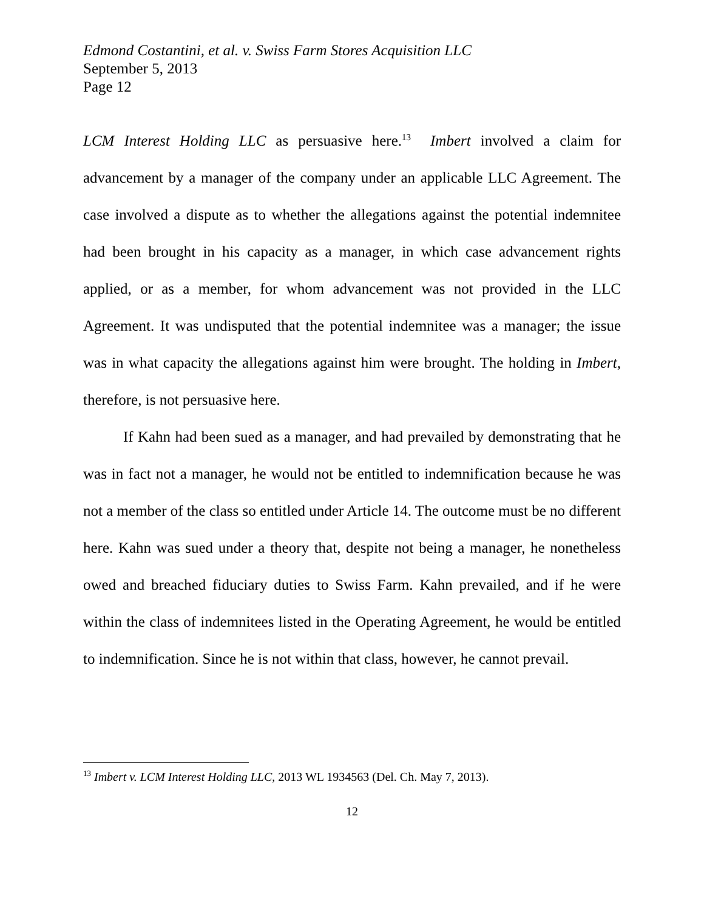Edmond Costantini, et al. v. Swiss Farm Stores Acquisition LLC
September 5, 2013
Page 12
LCM Interest Holding LLC as persuasive here.<sup>13</sup> Imbert involved a claim for advancement by a manager of the company under an applicable LLC Agreement. The case involved a dispute as to whether the allegations against the potential indemnitee had been brought in his capacity as a manager, in which case advancement rights applied, or as a member, for whom advancement was not provided in the LLC Agreement. It was undisputed that the potential indemnitee was a manager; the issue was in what capacity the allegations against him were brought. The holding in Imbert, therefore, is not persuasive here.
If Kahn had been sued as a manager, and had prevailed by demonstrating that he was in fact not a manager, he would not be entitled to indemnification because he was not a member of the class so entitled under Article 14. The outcome must be no different here. Kahn was sued under a theory that, despite not being a manager, he nonetheless owed and breached fiduciary duties to Swiss Farm. Kahn prevailed, and if he were within the class of indemnitees listed in the Operating Agreement, he would be entitled to indemnification. Since he is not within that class, however, he cannot prevail.
<sup>13</sup> Imbert v. LCM Interest Holding LLC, 2013 WL 1934563 (Del. Ch. May 7, 2013).
12